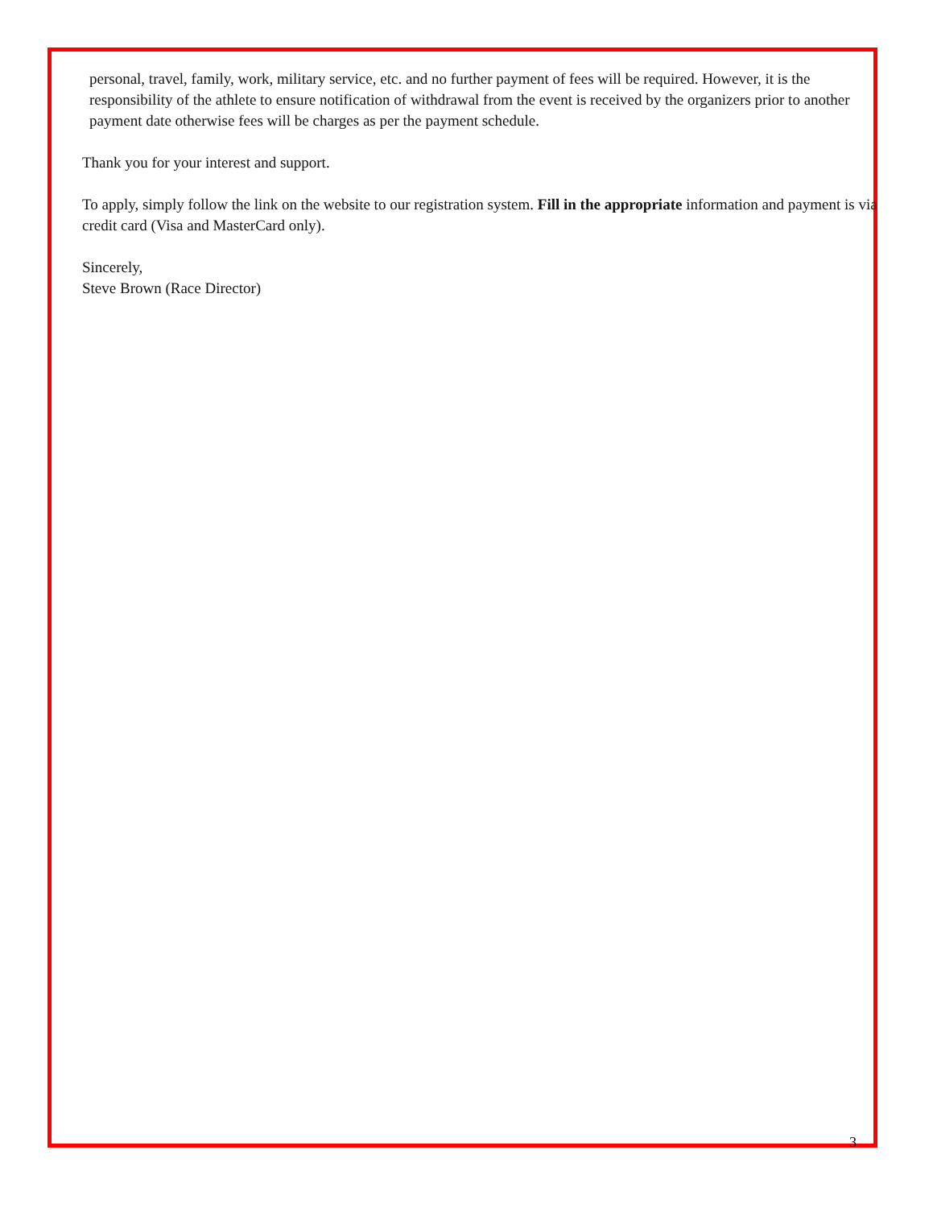personal, travel, family, work, military service, etc. and no further payment of fees will be required. However, it is the responsibility of the athlete to ensure notification of withdrawal from the event is received by the organizers prior to another payment date otherwise fees will be charges as per the payment schedule.
Thank you for your interest and support.
To apply, simply follow the link on the website to our registration system. Fill in the appropriate information and payment is via credit card (Visa and MasterCard only).
Sincerely,
Steve Brown (Race Director)
3